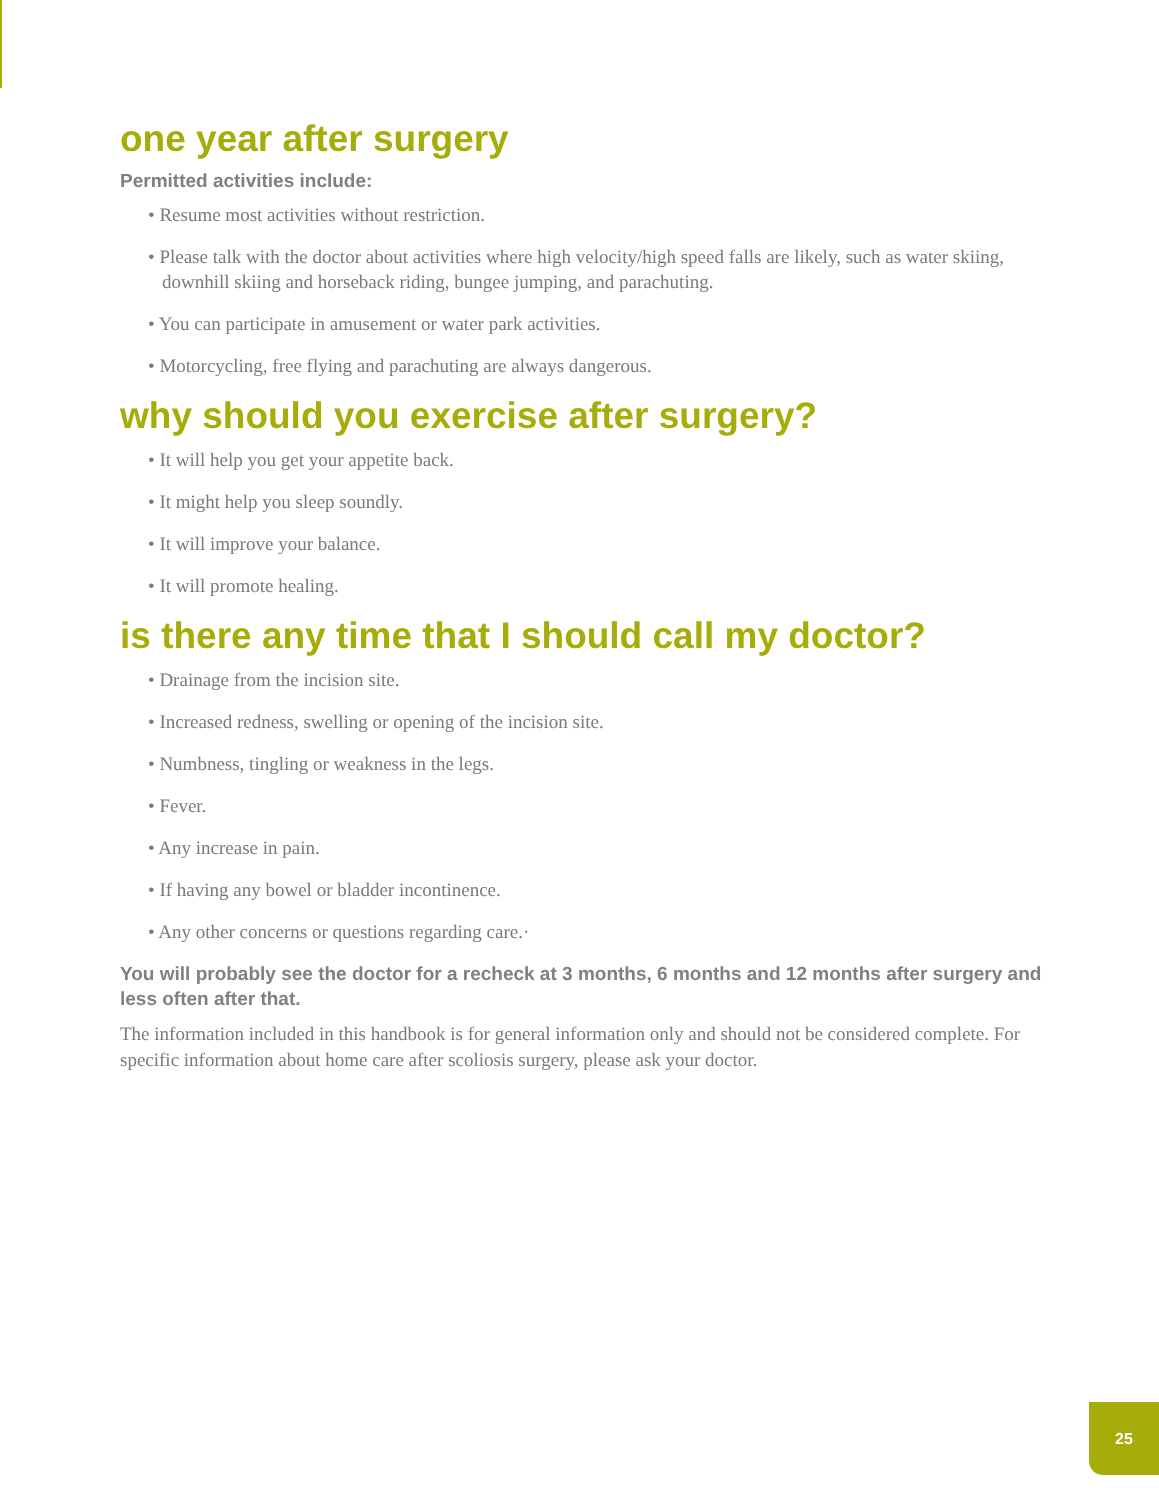one year after surgery
Permitted activities include:
• Resume most activities without restriction.
• Please talk with the doctor about activities where high velocity/high speed falls are likely, such as water skiing, downhill skiing and horseback riding, bungee jumping, and parachuting.
• You can participate in amusement or water park activities.
• Motorcycling, free flying and parachuting are always dangerous.
why should you exercise after surgery?
• It will help you get your appetite back.
• It might help you sleep soundly.
• It will improve your balance.
• It will promote healing.
is there any time that I should call my doctor?
• Drainage from the incision site.
• Increased redness, swelling or opening of the incision site.
• Numbness, tingling or weakness in the legs.
• Fever.
• Any increase in pain.
• If having any bowel or bladder incontinence.
• Any other concerns or questions regarding care.·
You will probably see the doctor for a recheck at 3 months, 6 months and 12 months after surgery and less often after that.
The information included in this handbook is for general information only and should not be considered complete. For specific information about home care after scoliosis surgery, please ask your doctor.
25